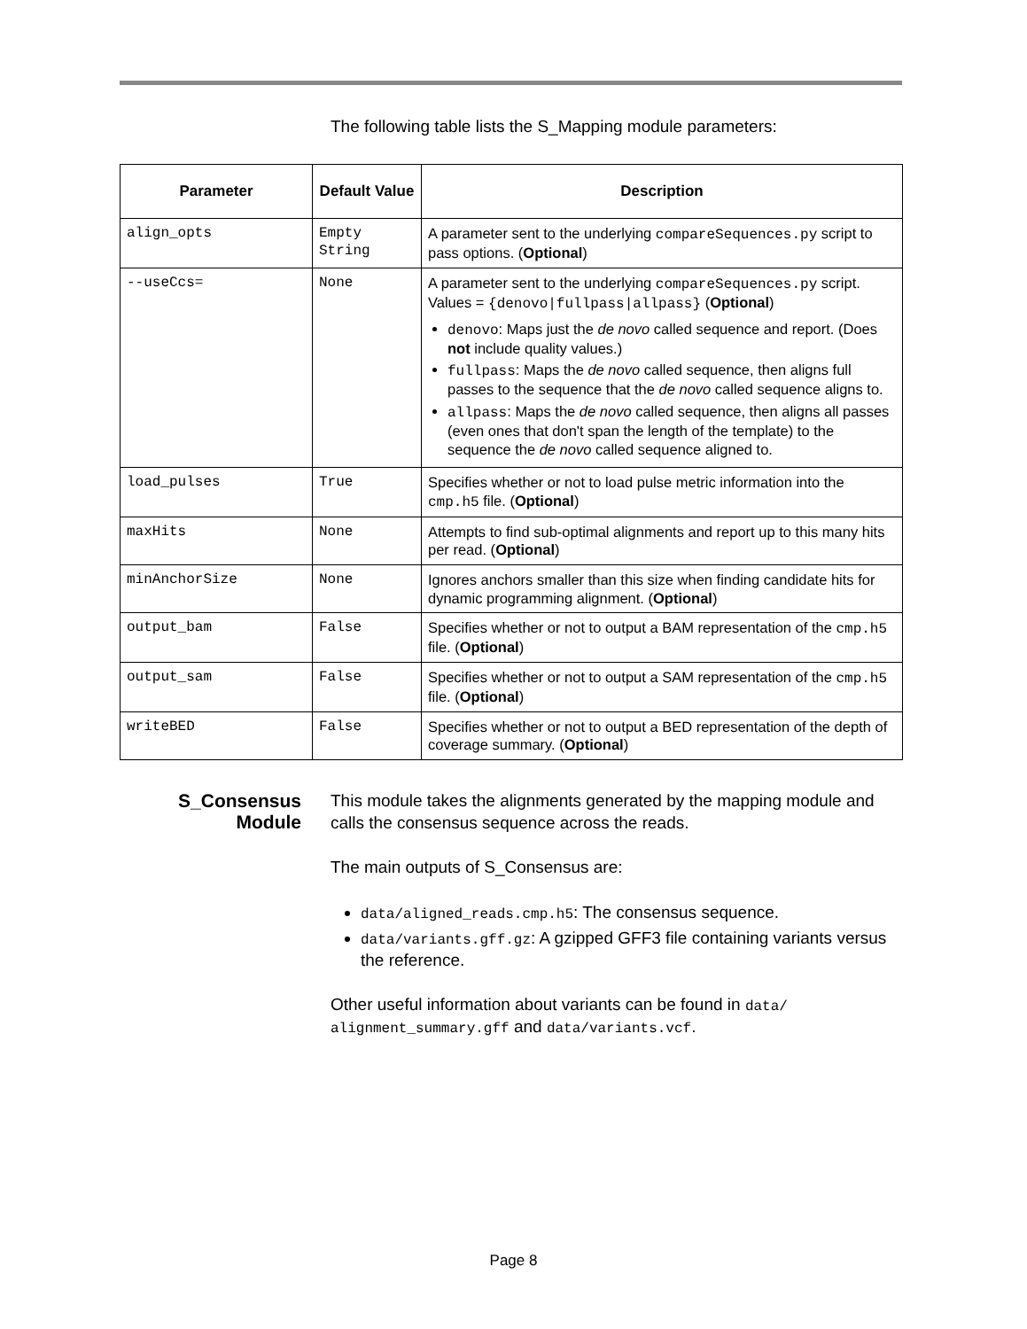The following table lists the S_Mapping module parameters:
| Parameter | Default Value | Description |
| --- | --- | --- |
| align_opts | Empty String | A parameter sent to the underlying compareSequences.py script to pass options. ( Optional ) |
| --useCcs= | None | A parameter sent to the underlying compareSequences.py script. Values = {denovo/fullpass/allpass} ( Optional ) denovo : Maps just the de novo called sequence and report. (Does not include quality values.) fullpass : Maps the de novo called sequence, then aligns full passes to the sequence that the de novo called sequence aligns to. allpass : Maps the de novo called sequence, then aligns all passes (even ones that don't span the length of the template) to the sequence the de novo called sequence aligned to. |
| load_pulses | True | Specifies whether or not to load pulse metric information into the cmp.h5 file. ( Optional ) |
| maxHits | None | Attempts to find sub-optimal alignments and report up to this many hits per read. ( Optional ) |
| minAnchorSize | None | Ignores anchors smaller than this size when finding candidate hits for dynamic programming alignment. ( Optional ) |
| output_bam | False | Specifies whether or not to output a BAM representation of the cmp.h5 file. ( Optional ) |
| output_sam | False | Specifies whether or not to output a SAM representation of the cmp.h5 file. ( Optional ) |
| writeBED | False | Specifies whether or not to output a BED representation of the depth of coverage summary. ( Optional ) |
S_Consensus Module
This module takes the alignments generated by the mapping module and calls the consensus sequence across the reads.
The main outputs of S_Consensus are:
data/aligned_reads.cmp.h5: The consensus sequence.
data/variants.gff.gz: A gzipped GFF3 file containing variants versus the reference.
Other useful information about variants can be found in data/ alignment_summary.gff and data/variants.vcf.
Page 8